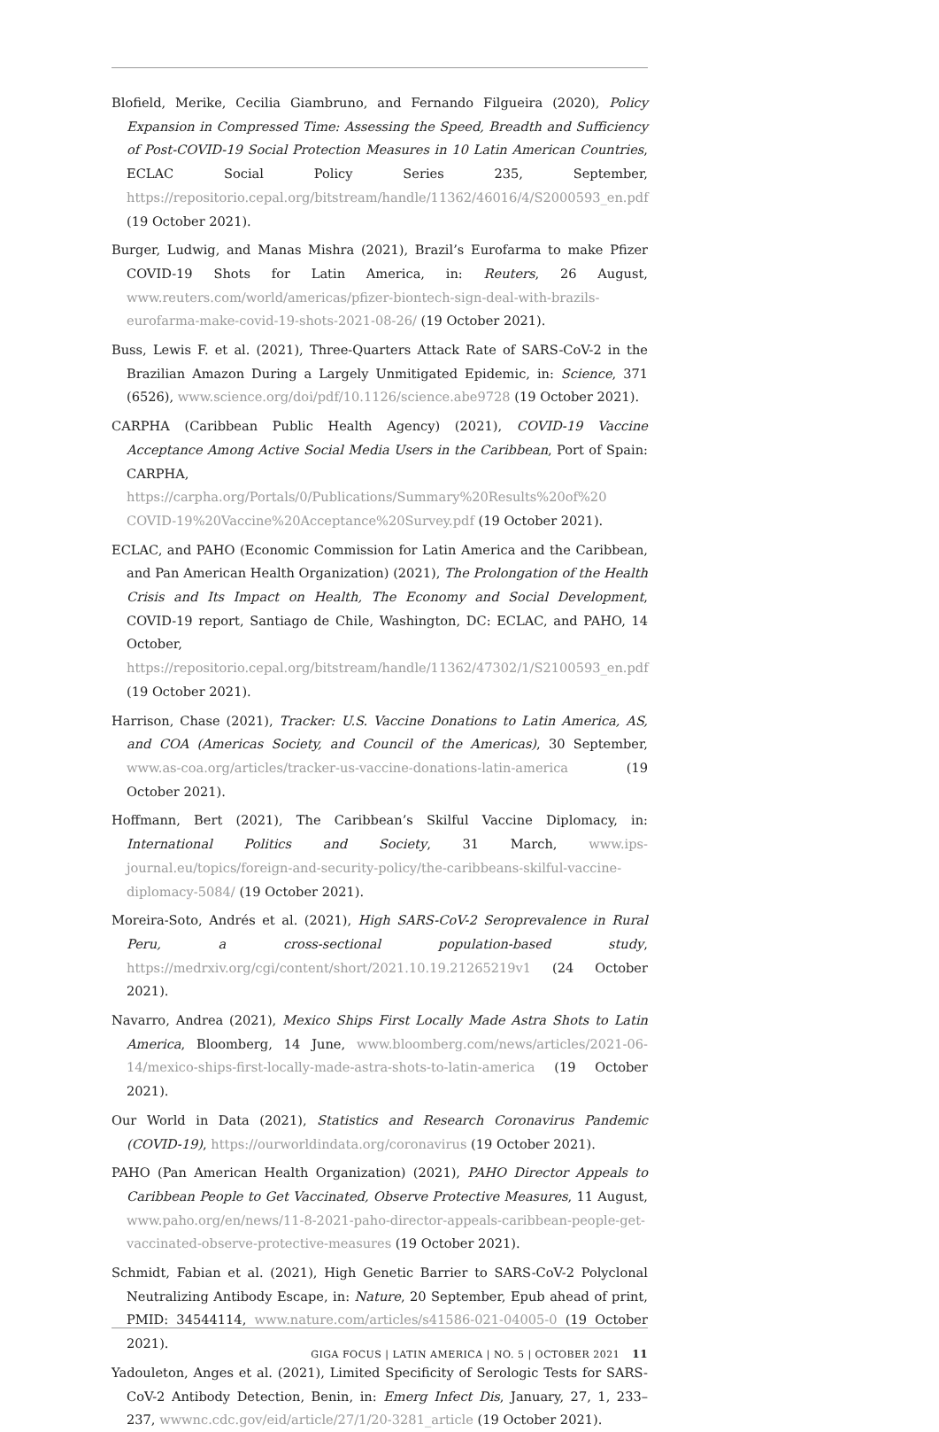Blofield, Merike, Cecilia Giambruno, and Fernando Filgueira (2020), Policy Expansion in Compressed Time: Assessing the Speed, Breadth and Sufficiency of Post-COVID-19 Social Protection Measures in 10 Latin American Countries, ECLAC Social Policy Series 235, September, https://repositorio.cepal.org/bitstream/handle/11362/46016/4/S2000593_en.pdf (19 October 2021).
Burger, Ludwig, and Manas Mishra (2021), Brazil’s Eurofarma to make Pfizer COVID-19 Shots for Latin America, in: Reuters, 26 August, www.reuters.com/world/americas/pfizer-biontech-sign-deal-with-brazils-eurofarma-make-covid-19-shots-2021-08-26/ (19 October 2021).
Buss, Lewis F. et al. (2021), Three-Quarters Attack Rate of SARS-CoV-2 in the Brazilian Amazon During a Largely Unmitigated Epidemic, in: Science, 371 (6526), www.science.org/doi/pdf/10.1126/science.abe9728 (19 October 2021).
CARPHA (Caribbean Public Health Agency) (2021), COVID-19 Vaccine Acceptance Among Active Social Media Users in the Caribbean, Port of Spain: CARPHA, https://carpha.org/Portals/0/Publications/Summary%20Results%20of%20 COVID-19%20Vaccine%20Acceptance%20Survey.pdf (19 October 2021).
ECLAC, and PAHO (Economic Commission for Latin America and the Caribbean, and Pan American Health Organization) (2021), The Prolongation of the Health Crisis and Its Impact on Health, The Economy and Social Development, COVID-19 report, Santiago de Chile, Washington, DC: ECLAC, and PAHO, 14 October, https://repositorio.cepal.org/bitstream/handle/11362/47302/1/S2100593_en.pdf (19 October 2021).
Harrison, Chase (2021), Tracker: U.S. Vaccine Donations to Latin America, AS, and COA (Americas Society, and Council of the Americas), 30 September, www.as-coa.org/articles/tracker-us-vaccine-donations-latin-america (19 October 2021).
Hoffmann, Bert (2021), The Caribbean’s Skilful Vaccine Diplomacy, in: International Politics and Society, 31 March, www.ips-journal.eu/topics/foreign-and-security-policy/the-caribbeans-skilful-vaccine-diplomacy-5084/ (19 October 2021).
Moreira-Soto, Andrés et al. (2021), High SARS-CoV-2 Seroprevalence in Rural Peru, a cross-sectional population-based study, https://medrxiv.org/cgi/content/short/2021.10.19.21265219v1 (24 October 2021).
Navarro, Andrea (2021), Mexico Ships First Locally Made Astra Shots to Latin America, Bloomberg, 14 June, www.bloomberg.com/news/articles/2021-06-14/mexico-ships-first-locally-made-astra-shots-to-latin-america (19 October 2021).
Our World in Data (2021), Statistics and Research Coronavirus Pandemic (COVID-19), https://ourworldindata.org/coronavirus (19 October 2021).
PAHO (Pan American Health Organization) (2021), PAHO Director Appeals to Caribbean People to Get Vaccinated, Observe Protective Measures, 11 August, www.paho.org/en/news/11-8-2021-paho-director-appeals-caribbean-people-get-vaccinated-observe-protective-measures (19 October 2021).
Schmidt, Fabian et al. (2021), High Genetic Barrier to SARS-CoV-2 Polyclonal Neutralizing Antibody Escape, in: Nature, 20 September, Epub ahead of print, PMID: 34544114, www.nature.com/articles/s41586-021-04005-0 (19 October 2021).
Yadouleton, Anges et al. (2021), Limited Specificity of Serologic Tests for SARS-CoV-2 Antibody Detection, Benin, in: Emerg Infect Dis, January, 27, 1, 233–237, wwwnc.cdc.gov/eid/article/27/1/20-3281_article (19 October 2021).
GIGA FOCUS | LATIN AMERICA | NO. 5 | OCTOBER 2021 11